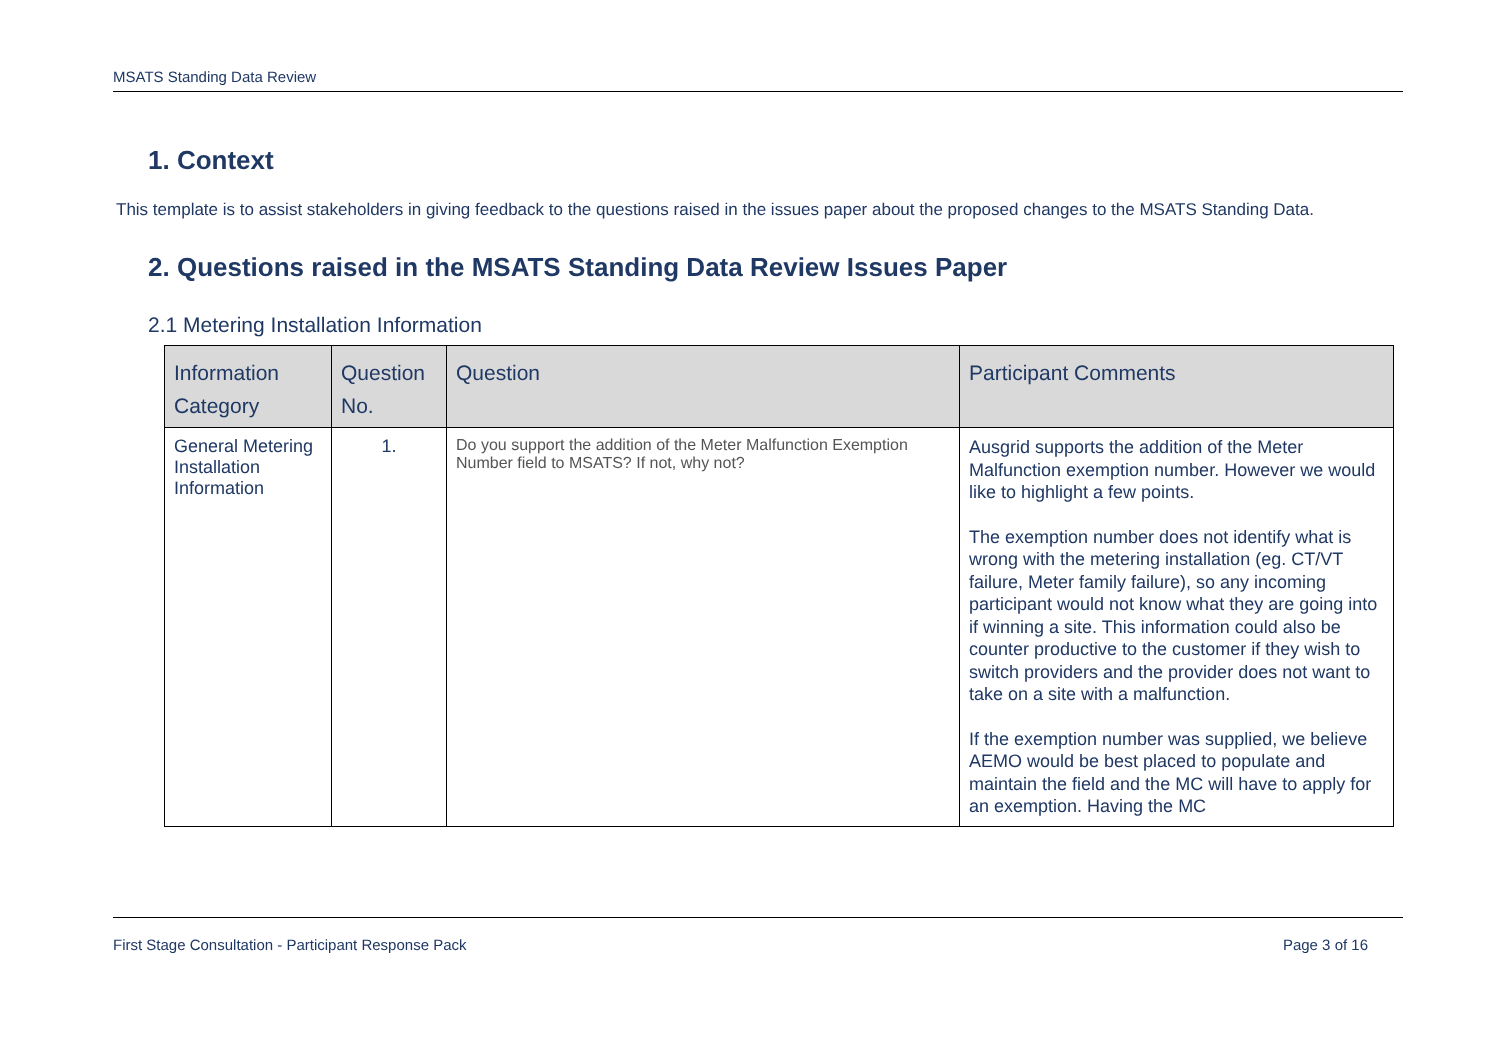MSATS Standing Data Review
1. Context
This template is to assist stakeholders in giving feedback to the questions raised in the issues paper about the proposed changes to the MSATS Standing Data.
2. Questions raised in the MSATS Standing Data Review Issues Paper
2.1 Metering Installation Information
| Information Category | Question No. | Question | Participant Comments |
| --- | --- | --- | --- |
| General Metering Installation Information | 1. | Do you support the addition of the Meter Malfunction Exemption Number field to MSATS? If not, why not? | Ausgrid supports the addition of the Meter Malfunction exemption number. However we would like to highlight a few points. The exemption number does not identify what is wrong with the metering installation (eg. CT/VT failure, Meter family failure), so any incoming participant would not know what they are going into if winning a site. This information could also be counter productive to the customer if they wish to switch providers and the provider does not want to take on a site with a malfunction. If the exemption number was supplied, we believe AEMO would be best placed to populate and maintain the field and the MC will have to apply for an exemption. Having the MC |
First Stage Consultation - Participant Response Pack Page 3 of 16